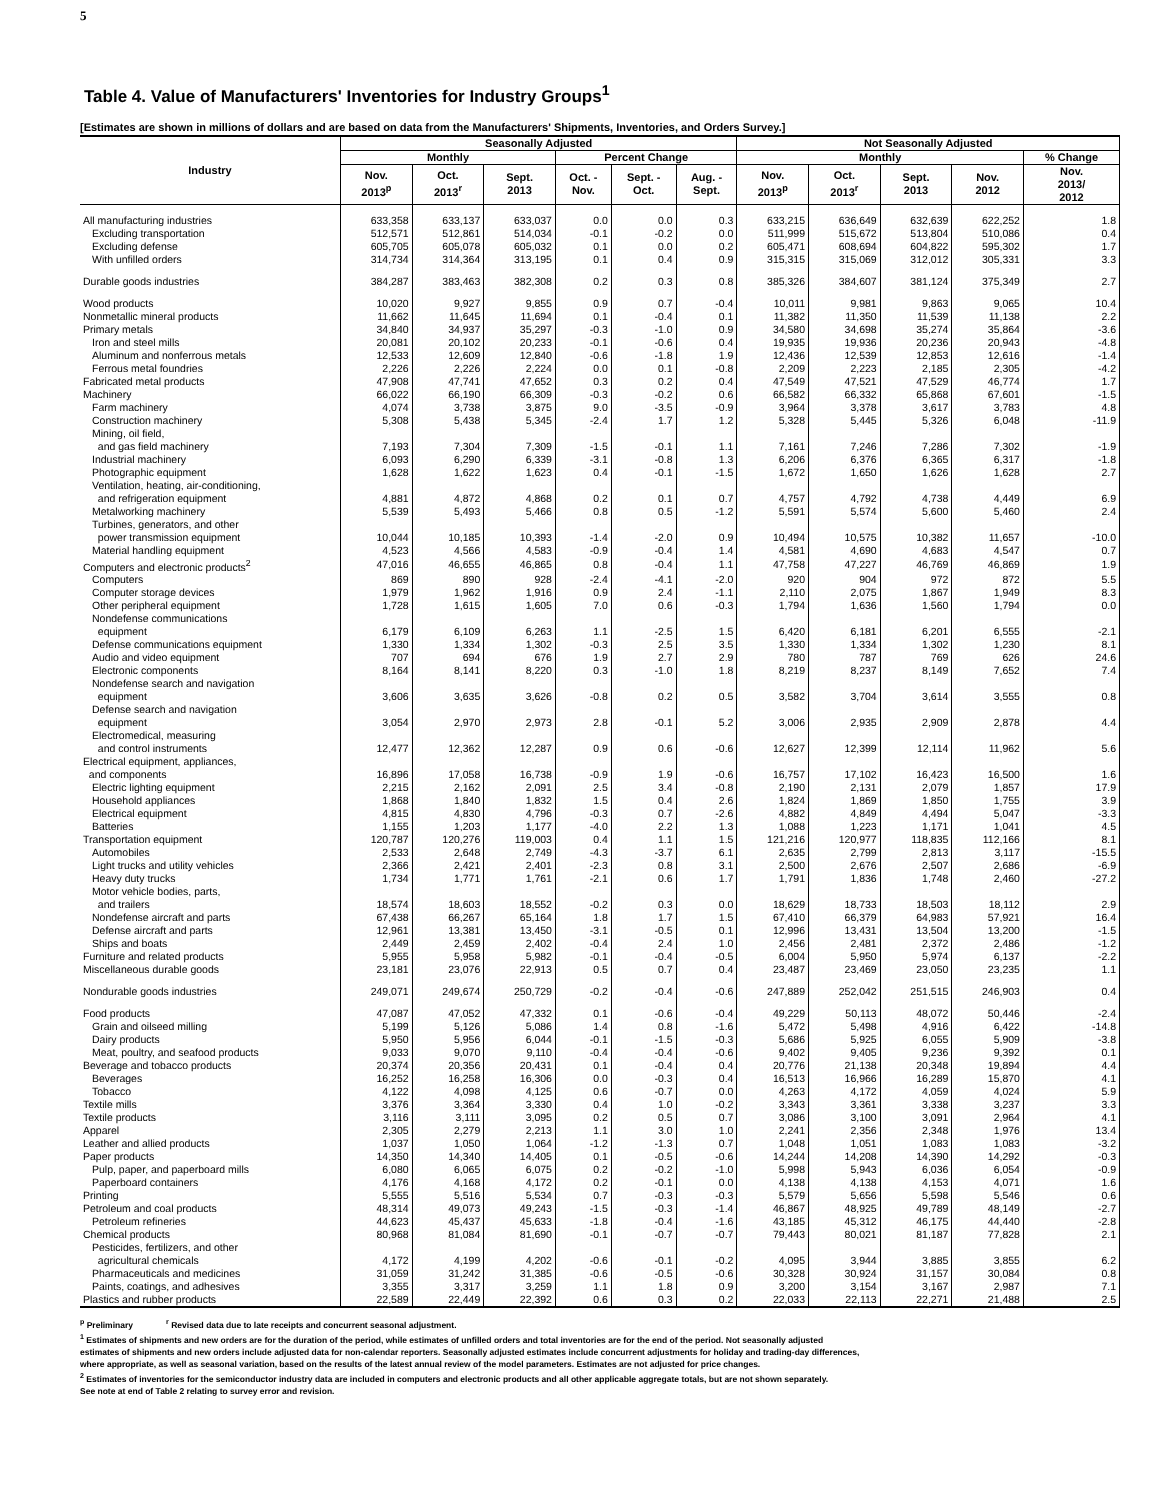5
Table 4. Value of Manufacturers' Inventories for Industry Groups<sup>1</sup>
[Estimates are shown in millions of dollars and are based on data from the Manufacturers' Shipments, Inventories, and Orders Survey.]
| Industry | Seasonally Adjusted | | | | | | Not Seasonally Adjusted | | | | |
| --- | --- | --- | --- | --- | --- | --- | --- | --- | --- | --- | --- |
| | Monthly | | | Percent Change | | | Monthly | | | | % Change |
| | Nov. 2013<sup>p</sup> | Oct. 2013<sup>r</sup> | Sept. 2013 | Oct. - Nov. | Sept. - Oct. | Aug. - Sept. | Nov. 2013<sup>p</sup> | Oct. 2013<sup>r</sup> | Sept. 2013 | Nov. 2012 | Nov. 2013/ 2012 |
| All manufacturing industries | 633,358 | 633,137 | 633,037 | 0.0 | 0.0 | 0.3 | 633,215 | 636,649 | 632,639 | 622,252 | 1.8 |
| Excluding transportation | 512,571 | 512,861 | 514,034 | -0.1 | -0.2 | 0.0 | 511,999 | 515,672 | 513,804 | 510,086 | 0.4 |
| Excluding defense | 605,705 | 605,078 | 605,032 | 0.1 | 0.0 | 0.2 | 605,471 | 608,694 | 604,822 | 595,302 | 1.7 |
| With unfilled orders | 314,734 | 314,364 | 313,195 | 0.1 | 0.4 | 0.9 | 315,315 | 315,069 | 312,012 | 305,331 | 3.3 |
| Durable goods industries | 384,287 | 383,463 | 382,308 | 0.2 | 0.3 | 0.8 | 385,326 | 384,607 | 381,124 | 375,349 | 2.7 |
| Wood products | 10,020 | 9,927 | 9,855 | 0.9 | 0.7 | -0.4 | 10,011 | 9,981 | 9,863 | 9,065 | 10.4 |
| Nonmetallic mineral products | 11,662 | 11,645 | 11,694 | 0.1 | -0.4 | 0.1 | 11,382 | 11,350 | 11,539 | 11,138 | 2.2 |
| Primary metals | 34,840 | 34,937 | 35,297 | -0.3 | -1.0 | 0.9 | 34,580 | 34,698 | 35,274 | 35,864 | -3.6 |
| Iron and steel mills | 20,081 | 20,102 | 20,233 | -0.1 | -0.6 | 0.4 | 19,935 | 19,936 | 20,236 | 20,943 | -4.8 |
| Aluminum and nonferrous metals | 12,533 | 12,609 | 12,840 | -0.6 | -1.8 | 1.9 | 12,436 | 12,539 | 12,853 | 12,616 | -1.4 |
| Ferrous metal foundries | 2,226 | 2,226 | 2,224 | 0.0 | 0.1 | -0.8 | 2,209 | 2,223 | 2,185 | 2,305 | -4.2 |
| Fabricated metal products | 47,908 | 47,741 | 47,652 | 0.3 | 0.2 | 0.4 | 47,549 | 47,521 | 47,529 | 46,774 | 1.7 |
| Machinery | 66,022 | 66,190 | 66,309 | -0.3 | -0.2 | 0.6 | 66,582 | 66,332 | 65,868 | 67,601 | -1.5 |
| Farm machinery | 4,074 | 3,738 | 3,875 | 9.0 | -3.5 | -0.9 | 3,964 | 3,378 | 3,617 | 3,783 | 4.8 |
| Construction machinery | 5,308 | 5,438 | 5,345 | -2.4 | 1.7 | 1.2 | 5,328 | 5,445 | 5,326 | 6,048 | -11.9 |
| Mining, oil field, and gas field machinery | 7,193 | 7,304 | 7,309 | -1.5 | -0.1 | 1.1 | 7,161 | 7,246 | 7,286 | 7,302 | -1.9 |
| Industrial machinery | 6,093 | 6,290 | 6,339 | -3.1 | -0.8 | 1.3 | 6,206 | 6,376 | 6,365 | 6,317 | -1.8 |
| Photographic equipment | 1,628 | 1,622 | 1,623 | 0.4 | -0.1 | -1.5 | 1,672 | 1,650 | 1,626 | 1,628 | 2.7 |
| Ventilation, heating, air-conditioning, and refrigeration equipment | 4,881 | 4,872 | 4,868 | 0.2 | 0.1 | 0.7 | 4,757 | 4,792 | 4,738 | 4,449 | 6.9 |
| Metalworking machinery | 5,539 | 5,493 | 5,466 | 0.8 | 0.5 | -1.2 | 5,591 | 5,574 | 5,600 | 5,460 | 2.4 |
| Turbines, generators, and other power transmission equipment | 10,044 | 10,185 | 10,393 | -1.4 | -2.0 | 0.9 | 10,494 | 10,575 | 10,382 | 11,657 | -10.0 |
| Material handling equipment | 4,523 | 4,566 | 4,583 | -0.9 | -0.4 | 1.4 | 4,581 | 4,690 | 4,683 | 4,547 | 0.7 |
| Computers and electronic products<sup>2</sup> | 47,016 | 46,655 | 46,865 | 0.8 | -0.4 | 1.1 | 47,758 | 47,227 | 46,769 | 46,869 | 1.9 |
| Computers | 869 | 890 | 928 | -2.4 | -4.1 | -2.0 | 920 | 904 | 972 | 872 | 5.5 |
| Computer storage devices | 1,979 | 1,962 | 1,916 | 0.9 | 2.4 | -1.1 | 2,110 | 2,075 | 1,867 | 1,949 | 8.3 |
| Other peripheral equipment | 1,728 | 1,615 | 1,605 | 7.0 | 0.6 | -0.3 | 1,794 | 1,636 | 1,560 | 1,794 | 0.0 |
| Nondefense communications equipment | 6,179 | 6,109 | 6,263 | 1.1 | -2.5 | 1.5 | 6,420 | 6,181 | 6,201 | 6,555 | -2.1 |
| Defense communications equipment | 1,330 | 1,334 | 1,302 | -0.3 | 2.5 | 3.5 | 1,330 | 1,334 | 1,302 | 1,230 | 8.1 |
| Audio and video equipment | 707 | 694 | 676 | 1.9 | 2.7 | 2.9 | 780 | 787 | 769 | 626 | 24.6 |
| Electronic components | 8,164 | 8,141 | 8,220 | 0.3 | -1.0 | 1.8 | 8,219 | 8,237 | 8,149 | 7,652 | 7.4 |
| Nondefense search and navigation equipment | 3,606 | 3,635 | 3,626 | -0.8 | 0.2 | 0.5 | 3,582 | 3,704 | 3,614 | 3,555 | 0.8 |
| Defense search and navigation equipment | 3,054 | 2,970 | 2,973 | 2.8 | -0.1 | 5.2 | 3,006 | 2,935 | 2,909 | 2,878 | 4.4 |
| Electromedical, measuring and control instruments | 12,477 | 12,362 | 12,287 | 0.9 | 0.6 | -0.6 | 12,627 | 12,399 | 12,114 | 11,962 | 5.6 |
| Electrical equipment, appliances, and components | 16,896 | 17,058 | 16,738 | -0.9 | 1.9 | -0.6 | 16,757 | 17,102 | 16,423 | 16,500 | 1.6 |
| Electric lighting equipment | 2,215 | 2,162 | 2,091 | 2.5 | 3.4 | -0.8 | 2,190 | 2,131 | 2,079 | 1,857 | 17.9 |
| Household appliances | 1,868 | 1,840 | 1,832 | 1.5 | 0.4 | 2.6 | 1,824 | 1,869 | 1,850 | 1,755 | 3.9 |
| Electrical equipment | 4,815 | 4,830 | 4,796 | -0.3 | 0.7 | -2.6 | 4,882 | 4,849 | 4,494 | 5,047 | -3.3 |
| Batteries | 1,155 | 1,203 | 1,177 | -4.0 | 2.2 | 1.3 | 1,088 | 1,223 | 1,171 | 1,041 | 4.5 |
| Transportation equipment | 120,787 | 120,276 | 119,003 | 0.4 | 1.1 | 1.5 | 121,216 | 120,977 | 118,835 | 112,166 | 8.1 |
| Automobiles | 2,533 | 2,648 | 2,749 | -4.3 | -3.7 | 6.1 | 2,635 | 2,799 | 2,813 | 3,117 | -15.5 |
| Light trucks and utility vehicles | 2,366 | 2,421 | 2,401 | -2.3 | 0.8 | 3.1 | 2,500 | 2,676 | 2,507 | 2,686 | -6.9 |
| Heavy duty trucks | 1,734 | 1,771 | 1,761 | -2.1 | 0.6 | 1.7 | 1,791 | 1,836 | 1,748 | 2,460 | -27.2 |
| Motor vehicle bodies, parts, and trailers | 18,574 | 18,603 | 18,552 | -0.2 | 0.3 | 0.0 | 18,629 | 18,733 | 18,503 | 18,112 | 2.9 |
| Nondefense aircraft and parts | 67,438 | 66,267 | 65,164 | 1.8 | 1.7 | 1.5 | 67,410 | 66,379 | 64,983 | 57,921 | 16.4 |
| Defense aircraft and parts | 12,961 | 13,381 | 13,450 | -3.1 | -0.5 | 0.1 | 12,996 | 13,431 | 13,504 | 13,200 | -1.5 |
| Ships and boats | 2,449 | 2,459 | 2,402 | -0.4 | 2.4 | 1.0 | 2,456 | 2,481 | 2,372 | 2,486 | -1.2 |
| Furniture and related products | 5,955 | 5,958 | 5,982 | -0.1 | -0.4 | -0.5 | 6,004 | 5,950 | 5,974 | 6,137 | -2.2 |
| Miscellaneous durable goods | 23,181 | 23,076 | 22,913 | 0.5 | 0.7 | 0.4 | 23,487 | 23,469 | 23,050 | 23,235 | 1.1 |
| Nondurable goods industries | 249,071 | 249,674 | 250,729 | -0.2 | -0.4 | -0.6 | 247,889 | 252,042 | 251,515 | 246,903 | 0.4 |
| Food products | 47,087 | 47,052 | 47,332 | 0.1 | -0.6 | -0.4 | 49,229 | 50,113 | 48,072 | 50,446 | -2.4 |
| Grain and oilseed milling | 5,199 | 5,126 | 5,086 | 1.4 | 0.8 | -1.6 | 5,472 | 5,498 | 4,916 | 6,422 | -14.8 |
| Dairy products | 5,950 | 5,956 | 6,044 | -0.1 | -1.5 | -0.3 | 5,686 | 5,925 | 6,055 | 5,909 | -3.8 |
| Meat, poultry, and seafood products | 9,033 | 9,070 | 9,110 | -0.4 | -0.4 | -0.6 | 9,402 | 9,405 | 9,236 | 9,392 | 0.1 |
| Beverage and tobacco products | 20,374 | 20,356 | 20,431 | 0.1 | -0.4 | 0.4 | 20,776 | 21,138 | 20,348 | 19,894 | 4.4 |
| Beverages | 16,252 | 16,258 | 16,306 | 0.0 | -0.3 | 0.4 | 16,513 | 16,966 | 16,289 | 15,870 | 4.1 |
| Tobacco | 4,122 | 4,098 | 4,125 | 0.6 | -0.7 | 0.0 | 4,263 | 4,172 | 4,059 | 4,024 | 5.9 |
| Textile mills | 3,376 | 3,364 | 3,330 | 0.4 | 1.0 | -0.2 | 3,343 | 3,361 | 3,338 | 3,237 | 3.3 |
| Textile products | 3,116 | 3,111 | 3,095 | 0.2 | 0.5 | 0.7 | 3,086 | 3,100 | 3,091 | 2,964 | 4.1 |
| Apparel | 2,305 | 2,279 | 2,213 | 1.1 | 3.0 | 1.0 | 2,241 | 2,356 | 2,348 | 1,976 | 13.4 |
| Leather and allied products | 1,037 | 1,050 | 1,064 | -1.2 | -1.3 | 0.7 | 1,048 | 1,051 | 1,083 | 1,083 | -3.2 |
| Paper products | 14,350 | 14,340 | 14,405 | 0.1 | -0.5 | -0.6 | 14,244 | 14,208 | 14,390 | 14,292 | -0.3 |
| Pulp, paper, and paperboard mills | 6,080 | 6,065 | 6,075 | 0.2 | -0.2 | -1.0 | 5,998 | 5,943 | 6,036 | 6,054 | -0.9 |
| Paperboard containers | 4,176 | 4,168 | 4,172 | 0.2 | -0.1 | 0.0 | 4,138 | 4,138 | 4,153 | 4,071 | 1.6 |
| Printing | 5,555 | 5,516 | 5,534 | 0.7 | -0.3 | -0.3 | 5,579 | 5,656 | 5,598 | 5,546 | 0.6 |
| Petroleum and coal products | 48,314 | 49,073 | 49,243 | -1.5 | -0.3 | -1.4 | 46,867 | 48,925 | 49,789 | 48,149 | -2.7 |
| Petroleum refineries | 44,623 | 45,437 | 45,633 | -1.8 | -0.4 | -1.6 | 43,185 | 45,312 | 46,175 | 44,440 | -2.8 |
| Chemical products | 80,968 | 81,084 | 81,690 | -0.1 | -0.7 | -0.7 | 79,443 | 80,021 | 81,187 | 77,828 | 2.1 |
| Pesticides, fertilizers, and other agricultural chemicals | 4,172 | 4,199 | 4,202 | -0.6 | -0.1 | -0.2 | 4,095 | 3,944 | 3,885 | 3,855 | 6.2 |
| Pharmaceuticals and medicines | 31,059 | 31,242 | 31,385 | -0.6 | -0.5 | -0.6 | 30,328 | 30,924 | 31,157 | 30,084 | 0.8 |
| Paints, coatings, and adhesives | 3,355 | 3,317 | 3,259 | 1.1 | 1.8 | 0.9 | 3,200 | 3,154 | 3,167 | 2,987 | 7.1 |
| Plastics and rubber products | 22,589 | 22,449 | 22,392 | 0.6 | 0.3 | 0.2 | 22,033 | 22,113 | 22,271 | 21,488 | 2.5 |
<sup>p</sup> Preliminary <sup>r</sup> Revised data due to late receipts and concurrent seasonal adjustment.
<sup>1</sup> Estimates of shipments and new orders are for the duration of the period, while estimates of unfilled orders and total inventories are for the end of the period. Not seasonally adjusted
estimates of shipments and new orders include adjusted data for non-calendar reporters. Seasonally adjusted estimates include concurrent adjustments for holiday and trading-day differences,
where appropriate, as well as seasonal variation, based on the results of the latest annual review of the model parameters. Estimates are not adjusted for price changes.
<sup>2</sup> Estimates of inventories for the semiconductor industry data are included in computers and electronic products and all other applicable aggregate totals, but are not shown separately.
See note at end of Table 2 relating to survey error and revision.